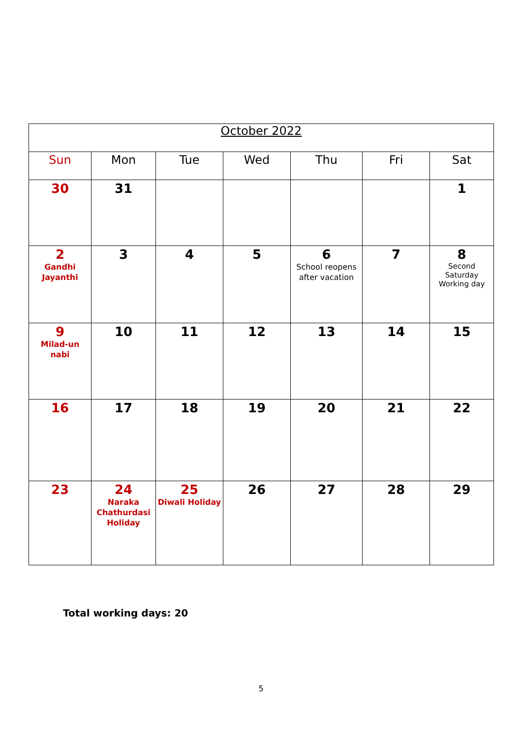| October 2022 | | | | | | |
| Sun | Mon | Tue | Wed | Thu | Fri | Sat |
| 30 | 31 | | | | | 1 |
| 2 Gandhi Jayanthi | 3 | 4 | 5 | 6 School reopens after vacation | 7 | 8 Second Saturday Working day |
| 9 Milad-un nabi | 10 | 11 | 12 | 13 | 14 | 15 |
| 16 | 17 | 18 | 19 | 20 | 21 | 22 |
| 23 | 24 Naraka Chathurdasi Holiday | 25 Diwali Holiday | 26 | 27 | 28 | 29 |
Total working days: 20
5